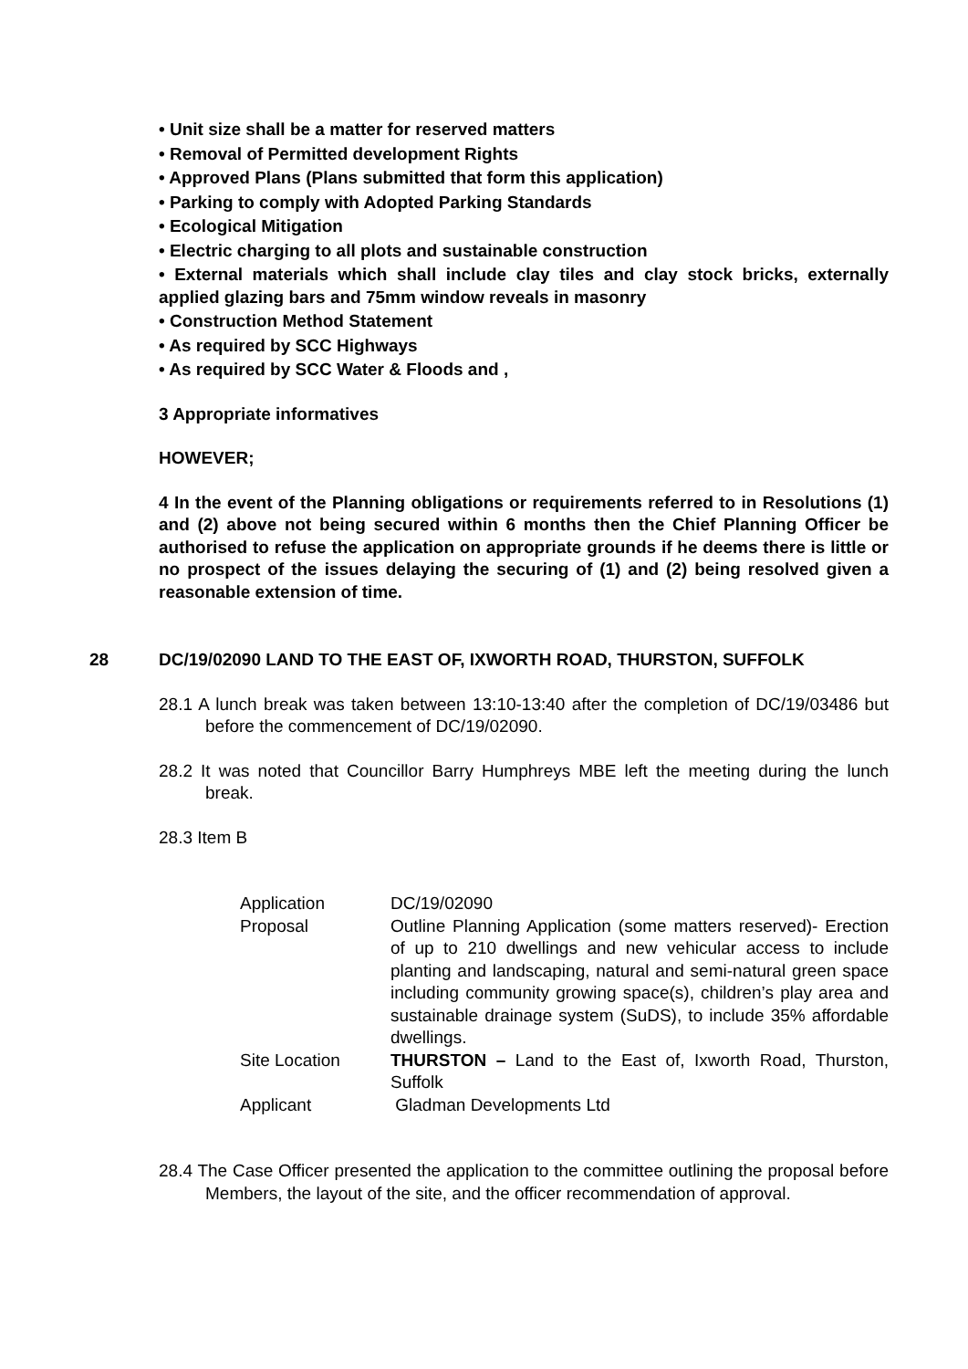• Unit size shall be a matter for reserved matters
• Removal of Permitted development Rights
• Approved Plans (Plans submitted that form this application)
• Parking to comply with Adopted Parking Standards
• Ecological Mitigation
• Electric charging to all plots and sustainable construction
• External materials which shall include clay tiles and clay stock bricks, externally applied glazing bars and 75mm window reveals in masonry
• Construction Method Statement
• As required by SCC Highways
• As required by SCC Water & Floods and ,
3 Appropriate informatives
HOWEVER;
4 In the event of the Planning obligations or requirements referred to in Resolutions (1) and (2) above not being secured within 6 months then the Chief Planning Officer be authorised to refuse the application on appropriate grounds if he deems there is little or no prospect of the issues delaying the securing of (1) and (2) being resolved given a reasonable extension of time.
28 DC/19/02090 LAND TO THE EAST OF, IXWORTH ROAD, THURSTON, SUFFOLK
28.1 A lunch break was taken between 13:10-13:40 after the completion of DC/19/03486 but before the commencement of DC/19/02090.
28.2 It was noted that Councillor Barry Humphreys MBE left the meeting during the lunch break.
28.3 Item B
| Application | DC/19/02090 |
| Proposal | Outline Planning Application (some matters reserved)- Erection of up to 210 dwellings and new vehicular access to include planting and landscaping, natural and semi-natural green space including community growing space(s), children’s play area and sustainable drainage system (SuDS), to include 35% affordable dwellings. |
| Site Location | THURSTON – Land to the East of, Ixworth Road, Thurston, Suffolk |
| Applicant | Gladman Developments Ltd |
28.4 The Case Officer presented the application to the committee outlining the proposal before Members, the layout of the site, and the officer recommendation of approval.